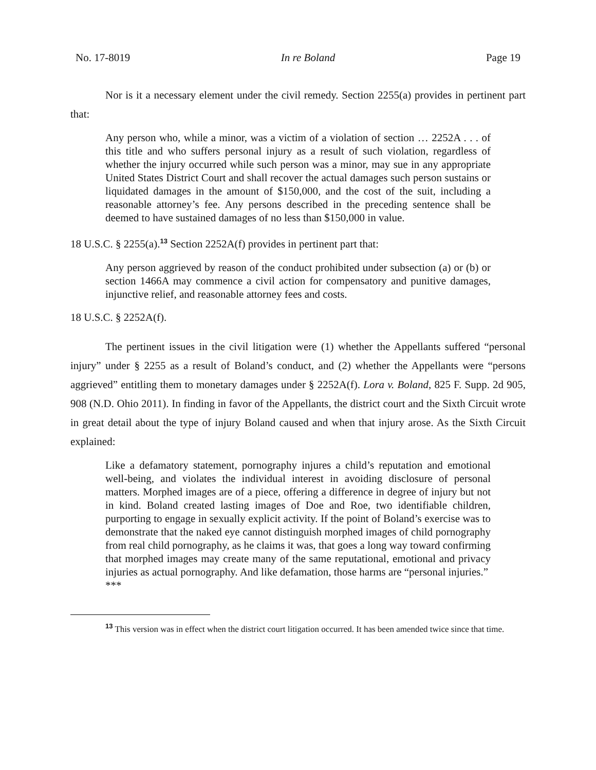No. 17-8019 In re Boland Page 19
Nor is it a necessary element under the civil remedy. Section 2255(a) provides in pertinent part that:
Any person who, while a minor, was a victim of a violation of section … 2252A . . . of this title and who suffers personal injury as a result of such violation, regardless of whether the injury occurred while such person was a minor, may sue in any appropriate United States District Court and shall recover the actual damages such person sustains or liquidated damages in the amount of $150,000, and the cost of the suit, including a reasonable attorney’s fee. Any persons described in the preceding sentence shall be deemed to have sustained damages of no less than $150,000 in value.
18 U.S.C. § 2255(a).<sup>13</sup> Section 2252A(f) provides in pertinent part that:
Any person aggrieved by reason of the conduct prohibited under subsection (a) or (b) or section 1466A may commence a civil action for compensatory and punitive damages, injunctive relief, and reasonable attorney fees and costs.
18 U.S.C. § 2252A(f).
The pertinent issues in the civil litigation were (1) whether the Appellants suffered “personal injury” under § 2255 as a result of Boland’s conduct, and (2) whether the Appellants were “persons aggrieved” entitling them to monetary damages under § 2252A(f). Lora v. Boland, 825 F. Supp. 2d 905, 908 (N.D. Ohio 2011). In finding in favor of the Appellants, the district court and the Sixth Circuit wrote in great detail about the type of injury Boland caused and when that injury arose. As the Sixth Circuit explained:
Like a defamatory statement, pornography injures a child’s reputation and emotional well-being, and violates the individual interest in avoiding disclosure of personal matters. Morphed images are of a piece, offering a difference in degree of injury but not in kind. Boland created lasting images of Doe and Roe, two identifiable children, purporting to engage in sexually explicit activity. If the point of Boland’s exercise was to demonstrate that the naked eye cannot distinguish morphed images of child pornography from real child pornography, as he claims it was, that goes a long way toward confirming that morphed images may create many of the same reputational, emotional and privacy injuries as actual pornography. And like defamation, those harms are “personal injuries.”
***
<sup>13</sup> This version was in effect when the district court litigation occurred. It has been amended twice since that time.